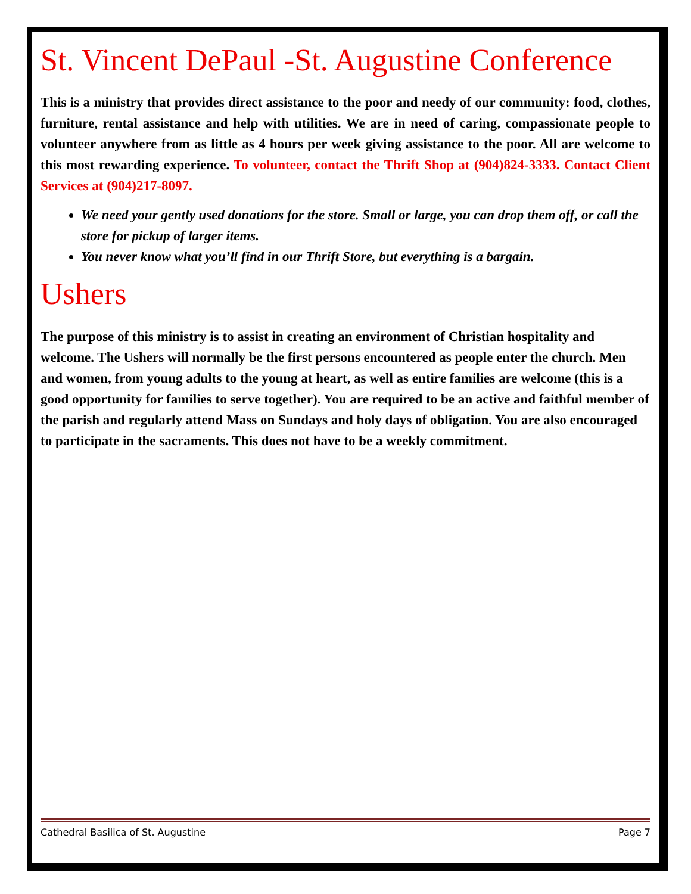St. Vincent DePaul -St. Augustine Conference
This is a ministry that provides direct assistance to the poor and needy of our community: food, clothes, furniture, rental assistance and help with utilities. We are in need of caring, compassionate people to volunteer anywhere from as little as 4 hours per week giving assistance to the poor. All are welcome to this most rewarding experience. To volunteer, contact the Thrift Shop at (904)824-3333. Contact Client Services at (904)217-8097.
We need your gently used donations for the store. Small or large, you can drop them off, or call the store for pickup of larger items.
You never know what you’ll find in our Thrift Store, but everything is a bargain.
Ushers
The purpose of this ministry is to assist in creating an environment of Christian hospitality and welcome. The Ushers will normally be the first persons encountered as people enter the church. Men and women, from young adults to the young at heart, as well as entire families are welcome (this is a good opportunity for families to serve together). You are required to be an active and faithful member of the parish and regularly attend Mass on Sundays and holy days of obligation. You are also encouraged to participate in the sacraments. This does not have to be a weekly commitment.
Cathedral Basilica of St. Augustine Page 7